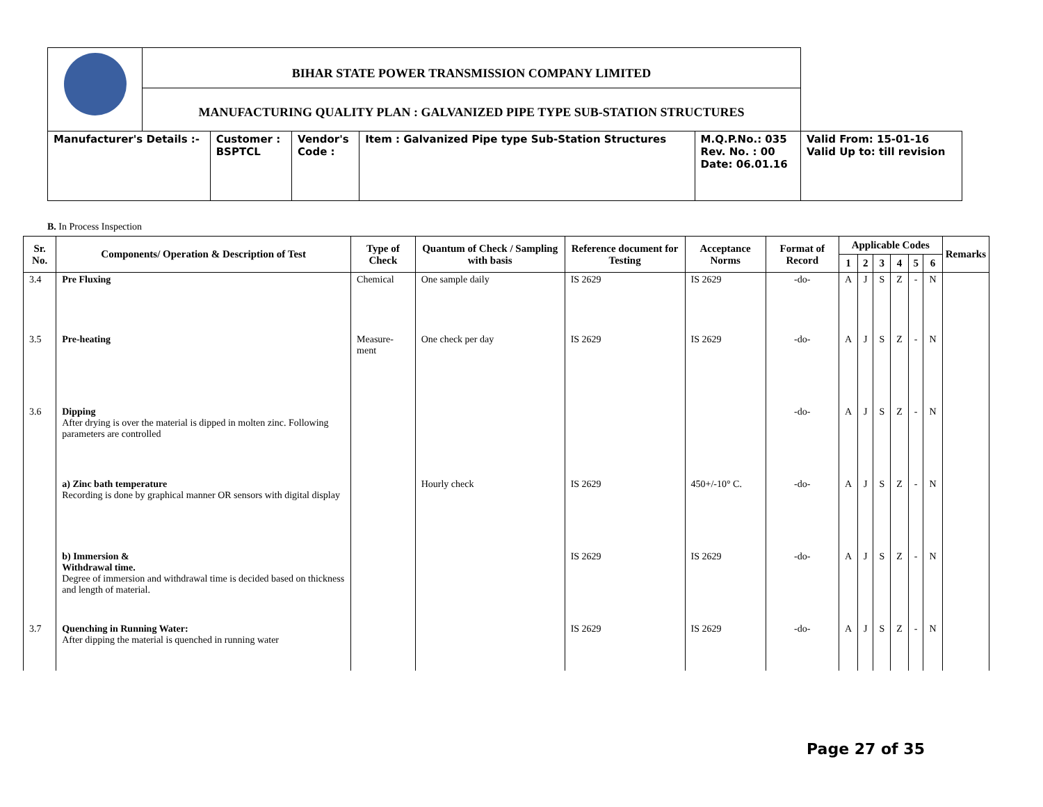| | BIHAR STATE POWER TRANSMISSION COMPANY LIMITED | | | | | |
| | MANUFACTURING QUALITY PLAN : GALVANIZED PIPE TYPE SUB-STATION STRUCTURES | | | | | |
| Manufacturer's Details :- | | Customer : BSPTCL | Vendor's Code : | Item : Galvanized Pipe type Sub-Station Structures | M.Q.P.No.: 035 Rev. No. : 00 Date: 06.01.16 | Valid From: 15-01-16 Valid Up to: till revision |
B. In Process Inspection
| Sr. No. | Components/ Operation & Description of Test | Type of Check | Quantum of Check / Sampling with basis | Reference document for Testing | Acceptance Norms | Format of Record | Applicable Codes | | | | | | Remarks |
| --- | --- | --- | --- | --- | --- | --- | --- | --- | --- | --- | --- | --- | --- |
| | | | | | | | 1 | 2 | 3 | 4 | 5 | 6 | |
| 3.4 | Pre Fluxing | Chemical | One sample daily | IS 2629 | IS 2629 | -do- | A | J | S | Z | - | N | |
| 3.5 | Pre-heating | Measure-ment | One check per day | IS 2629 | IS 2629 | -do- | A | J | S | Z | - | N | |
| 3.6 | Dipping After drying is over the material is dipped in molten zinc. Following parameters are controlled | | | | | -do- | A | J | S | Z | - | N | |
| | a) Zinc bath temperature Recording is done by graphical manner OR sensors with digital display | | Hourly check | IS 2629 | 450+/-10° C. | -do- | A | J | S | Z | - | N | |
| | b) Immersion & Withdrawal time. Degree of immersion and withdrawal time is decided based on thickness and length of material. | | | IS 2629 | IS 2629 | -do- | A | J | S | Z | - | N | |
| 3.7 | Quenching in Running Water: After dipping the material is quenched in running water | | | IS 2629 | IS 2629 | -do- | A | J | S | Z | - | N | |
Page 27 of 35